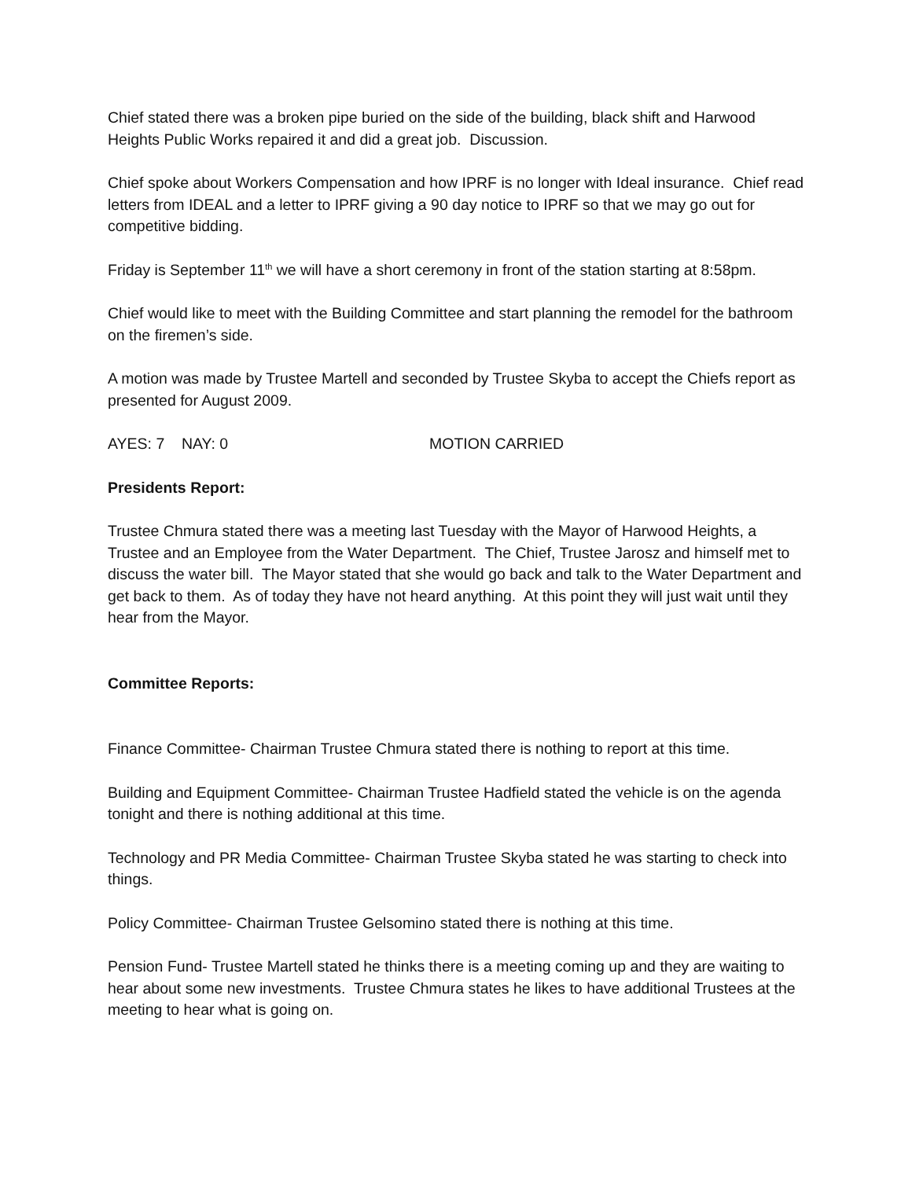Chief stated there was a broken pipe buried on the side of the building, black shift and Harwood Heights Public Works repaired it and did a great job. Discussion.
Chief spoke about Workers Compensation and how IPRF is no longer with Ideal insurance. Chief read letters from IDEAL and a letter to IPRF giving a 90 day notice to IPRF so that we may go out for competitive bidding.
Friday is September 11<sup>th</sup> we will have a short ceremony in front of the station starting at 8:58pm.
Chief would like to meet with the Building Committee and start planning the remodel for the bathroom on the firemen’s side.
A motion was made by Trustee Martell and seconded by Trustee Skyba to accept the Chiefs report as presented for August 2009.
AYES: 7 NAY: 0 MOTION CARRIED
Presidents Report:
Trustee Chmura stated there was a meeting last Tuesday with the Mayor of Harwood Heights, a Trustee and an Employee from the Water Department. The Chief, Trustee Jarosz and himself met to discuss the water bill. The Mayor stated that she would go back and talk to the Water Department and get back to them. As of today they have not heard anything. At this point they will just wait until they hear from the Mayor.
Committee Reports:
Finance Committee- Chairman Trustee Chmura stated there is nothing to report at this time.
Building and Equipment Committee- Chairman Trustee Hadfield stated the vehicle is on the agenda tonight and there is nothing additional at this time.
Technology and PR Media Committee- Chairman Trustee Skyba stated he was starting to check into things.
Policy Committee- Chairman Trustee Gelsomino stated there is nothing at this time.
Pension Fund- Trustee Martell stated he thinks there is a meeting coming up and they are waiting to hear about some new investments. Trustee Chmura states he likes to have additional Trustees at the meeting to hear what is going on.